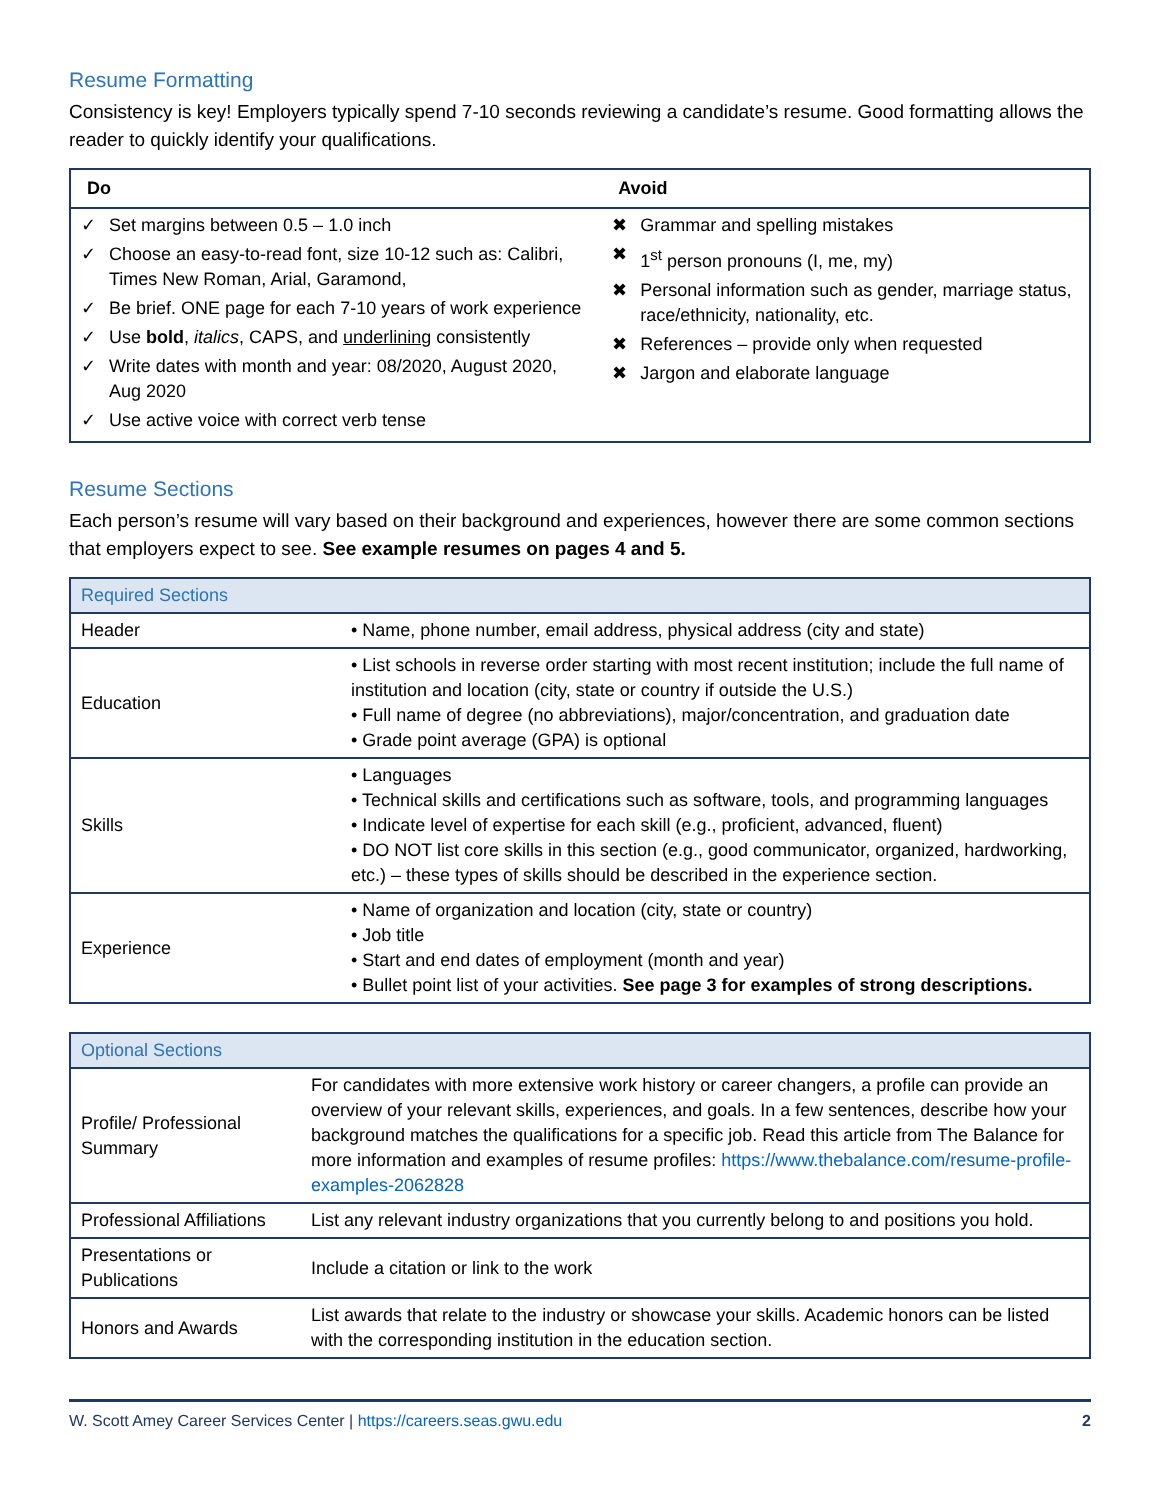Resume Formatting
Consistency is key! Employers typically spend 7-10 seconds reviewing a candidate’s resume. Good formatting allows the reader to quickly identify your qualifications.
| Do | Avoid |
| --- | --- |
| ✓ Set margins between 0.5 – 1.0 inch ✓ Choose an easy-to-read font, size 10-12 such as: Calibri, Times New Roman, Arial, Garamond, ✓ Be brief. ONE page for each 7-10 years of work experience ✓ Use bold , italics , CAPS, and underlining consistently ✓ Write dates with month and year: 08/2020, August 2020, Aug 2020 ✓ Use active voice with correct verb tense | ✖ Grammar and spelling mistakes ✖ 1<sup>st</sup> person pronouns (I, me, my) ✖ Personal information such as gender, marriage status, race/ethnicity, nationality, etc. ✖ References – provide only when requested ✖ Jargon and elaborate language |
Resume Sections
Each person’s resume will vary based on their background and experiences, however there are some common sections that employers expect to see. See example resumes on pages 4 and 5.
| Required Sections | |
| Header | • Name, phone number, email address, physical address (city and state) |
| Education | • List schools in reverse order starting with most recent institution; include the full name of institution and location (city, state or country if outside the U.S.) • Full name of degree (no abbreviations), major/concentration, and graduation date • Grade point average (GPA) is optional |
| Skills | • Languages • Technical skills and certifications such as software, tools, and programming languages • Indicate level of expertise for each skill (e.g., proficient, advanced, fluent) • DO NOT list core skills in this section (e.g., good communicator, organized, hardworking, etc.) – these types of skills should be described in the experience section. |
| Experience | • Name of organization and location (city, state or country) • Job title • Start and end dates of employment (month and year) • Bullet point list of your activities. See page 3 for examples of strong descriptions. |
| Optional Sections | |
| Profile/ Professional Summary | For candidates with more extensive work history or career changers, a profile can provide an overview of your relevant skills, experiences, and goals. In a few sentences, describe how your background matches the qualifications for a specific job. Read this article from The Balance for more information and examples of resume profiles: https://www.thebalance.com/resume-profile-examples-2062828 |
| Professional Affiliations | List any relevant industry organizations that you currently belong to and positions you hold. |
| Presentations or Publications | Include a citation or link to the work |
| Honors and Awards | List awards that relate to the industry or showcase your skills. Academic honors can be listed with the corresponding institution in the education section. |
W. Scott Amey Career Services Center | https://careers.seas.gwu.edu 2